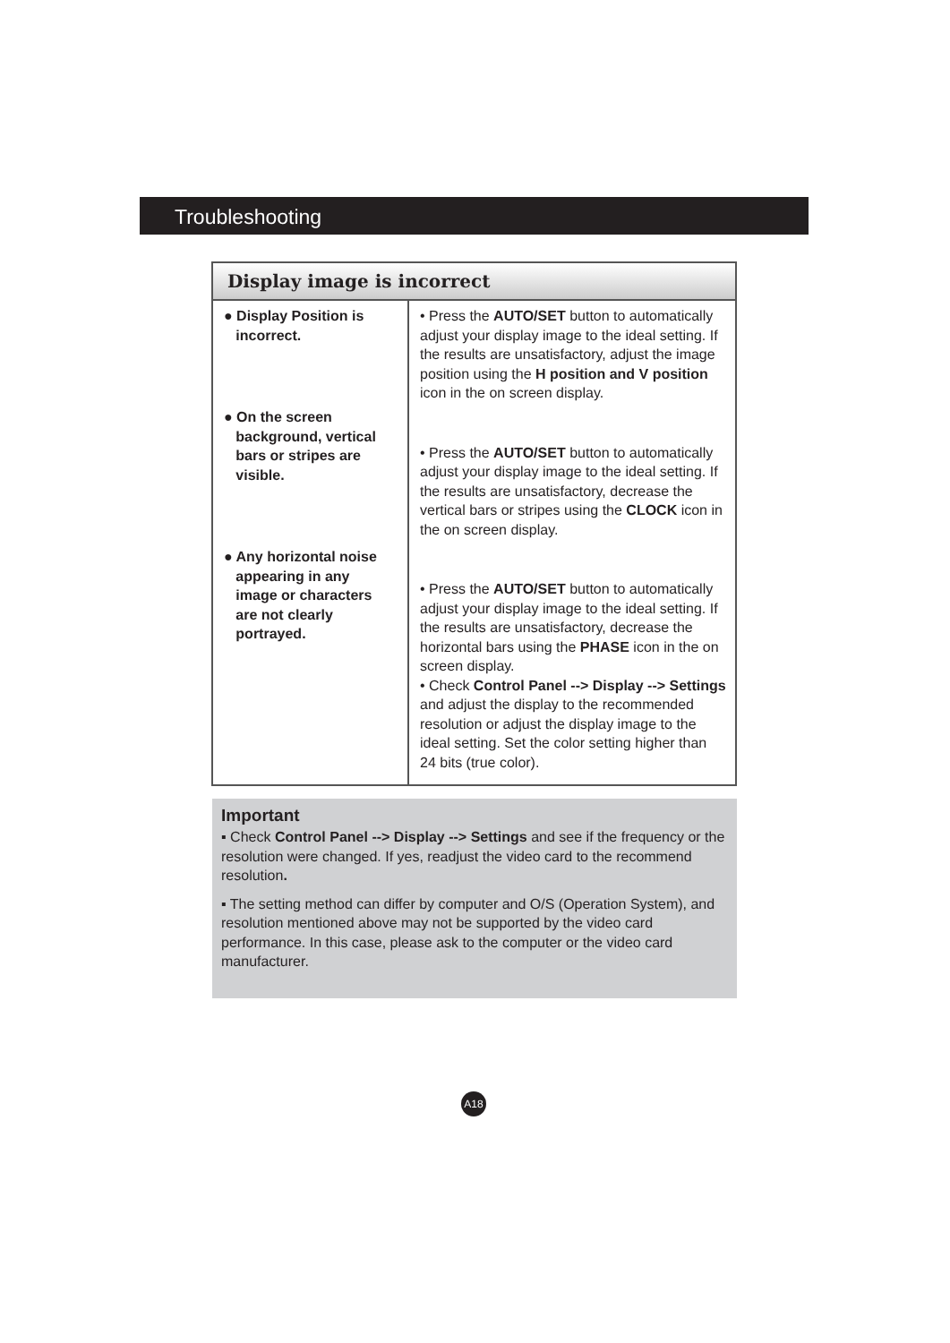Troubleshooting
| Display image is incorrect | |
| --- | --- |
| ● Display Position is incorrect. ● On the screen background, vertical bars or stripes are visible. ● Any horizontal noise appearing in any image or characters are not clearly portrayed. | • Press the AUTO/SET button to automatically adjust your display image to the ideal setting. If the results are unsatisfactory, adjust the image position using the H position and V position icon in the on screen display. • Press the AUTO/SET button to automatically adjust your display image to the ideal setting. If the results are unsatisfactory, decrease the vertical bars or stripes using the CLOCK icon in the on screen display. • Press the AUTO/SET button to automatically adjust your display image to the ideal setting. If the results are unsatisfactory, decrease the horizontal bars using the PHASE icon in the on screen display. • Check Control Panel --> Display --> Settings and adjust the display to the recommended resolution or adjust the display image to the ideal setting. Set the color setting higher than 24 bits (true color). |
Important
▪ Check Control Panel --> Display --> Settings and see if the frequency or the resolution were changed. If yes, readjust the video card to the recommend resolution.
▪ The setting method can differ by computer and O/S (Operation System), and resolution mentioned above may not be supported by the video card performance. In this case, please ask to the computer or the video card manufacturer.
A18